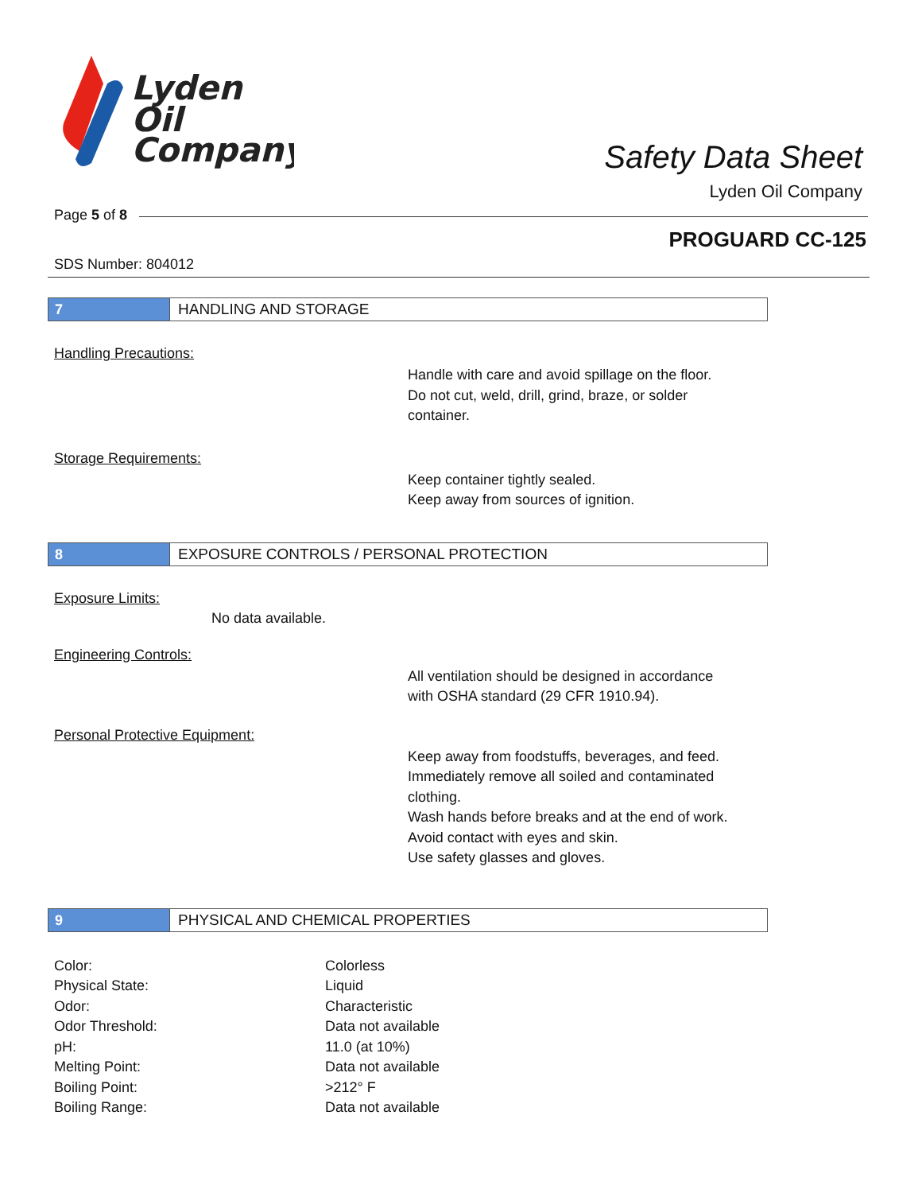Lyden
Oil
Company
Safety Data Sheet
Lyden Oil Company
Page 5 of 8
PROGUARD CC-125
SDS Number: 804012
7 HANDLING AND STORAGE
Handling Precautions:
Handle with care and avoid spillage on the floor.
Do not cut, weld, drill, grind, braze, or solder
container.
Storage Requirements:
Keep container tightly sealed.
Keep away from sources of ignition.
8 EXPOSURE CONTROLS / PERSONAL PROTECTION
Exposure Limits:
No data available.
Engineering Controls:
All ventilation should be designed in accordance
with OSHA standard (29 CFR 1910.94).
Personal Protective Equipment:
Keep away from foodstuffs, beverages, and feed.
Immediately remove all soiled and contaminated
clothing.
Wash hands before breaks and at the end of work.
Avoid contact with eyes and skin.
Use safety glasses and gloves.
9 PHYSICAL AND CHEMICAL PROPERTIES
| Color: | Colorless |
| Physical State: | Liquid |
| Odor: | Characteristic |
| Odor Threshold: | Data not available |
| pH: | 11.0 (at 10%) |
| Melting Point: | Data not available |
| Boiling Point: | >212° F |
| Boiling Range: | Data not available |